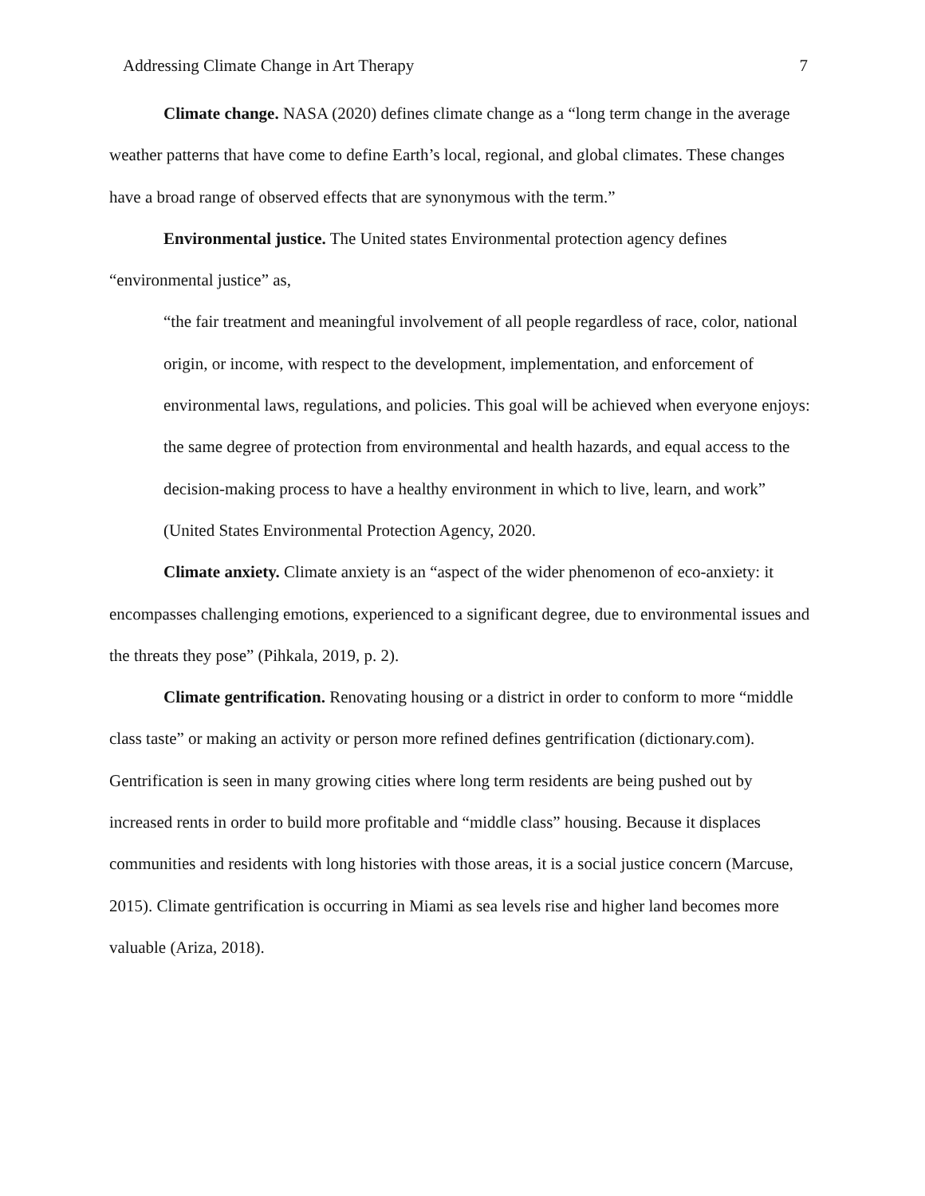Addressing Climate Change in Art Therapy 7
Climate change. NASA (2020) defines climate change as a “long term change in the average weather patterns that have come to define Earth’s local, regional, and global climates. These changes have a broad range of observed effects that are synonymous with the term.”
Environmental justice. The United states Environmental protection agency defines “environmental justice” as,
“the fair treatment and meaningful involvement of all people regardless of race, color, national origin, or income, with respect to the development, implementation, and enforcement of environmental laws, regulations, and policies. This goal will be achieved when everyone enjoys: the same degree of protection from environmental and health hazards, and equal access to the decision-making process to have a healthy environment in which to live, learn, and work” (United States Environmental Protection Agency, 2020.
Climate anxiety. Climate anxiety is an “aspect of the wider phenomenon of eco-anxiety: it encompasses challenging emotions, experienced to a significant degree, due to environmental issues and the threats they pose” (Pihkala, 2019, p. 2).
Climate gentrification. Renovating housing or a district in order to conform to more “middle class taste” or making an activity or person more refined defines gentrification (dictionary.com). Gentrification is seen in many growing cities where long term residents are being pushed out by increased rents in order to build more profitable and “middle class” housing. Because it displaces communities and residents with long histories with those areas, it is a social justice concern (Marcuse, 2015). Climate gentrification is occurring in Miami as sea levels rise and higher land becomes more valuable (Ariza, 2018).